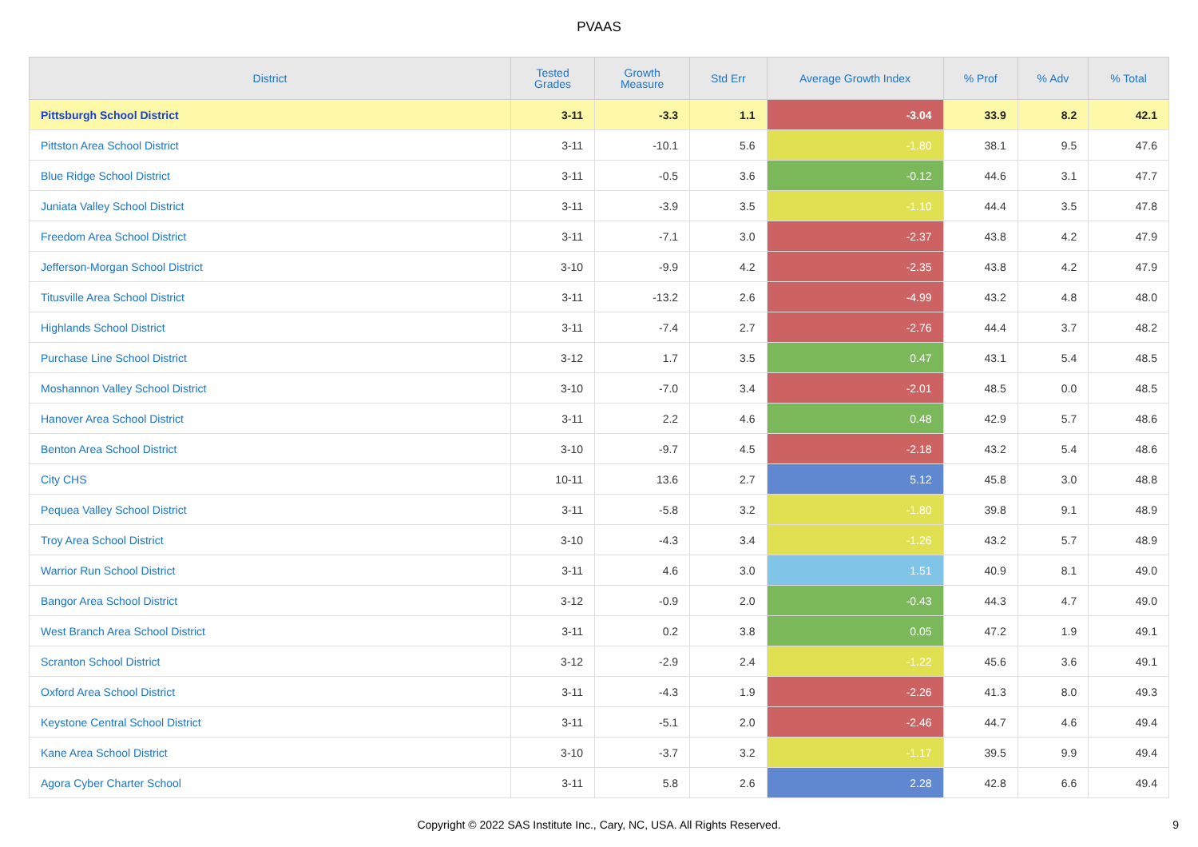PVAAS
| District | Tested Grades | Growth Measure | Std Err | Average Growth Index | % Prof | % Adv | % Total |
| --- | --- | --- | --- | --- | --- | --- | --- |
| Pittsburgh School District | 3-11 | -3.3 | 1.1 | -3.04 | 33.9 | 8.2 | 42.1 |
| Pittston Area School District | 3-11 | -10.1 | 5.6 | -1.80 | 38.1 | 9.5 | 47.6 |
| Blue Ridge School District | 3-11 | -0.5 | 3.6 | -0.12 | 44.6 | 3.1 | 47.7 |
| Juniata Valley School District | 3-11 | -3.9 | 3.5 | -1.10 | 44.4 | 3.5 | 47.8 |
| Freedom Area School District | 3-11 | -7.1 | 3.0 | -2.37 | 43.8 | 4.2 | 47.9 |
| Jefferson-Morgan School District | 3-10 | -9.9 | 4.2 | -2.35 | 43.8 | 4.2 | 47.9 |
| Titusville Area School District | 3-11 | -13.2 | 2.6 | -4.99 | 43.2 | 4.8 | 48.0 |
| Highlands School District | 3-11 | -7.4 | 2.7 | -2.76 | 44.4 | 3.7 | 48.2 |
| Purchase Line School District | 3-12 | 1.7 | 3.5 | 0.47 | 43.1 | 5.4 | 48.5 |
| Moshannon Valley School District | 3-10 | -7.0 | 3.4 | -2.01 | 48.5 | 0.0 | 48.5 |
| Hanover Area School District | 3-11 | 2.2 | 4.6 | 0.48 | 42.9 | 5.7 | 48.6 |
| Benton Area School District | 3-10 | -9.7 | 4.5 | -2.18 | 43.2 | 5.4 | 48.6 |
| City CHS | 10-11 | 13.6 | 2.7 | 5.12 | 45.8 | 3.0 | 48.8 |
| Pequea Valley School District | 3-11 | -5.8 | 3.2 | -1.80 | 39.8 | 9.1 | 48.9 |
| Troy Area School District | 3-10 | -4.3 | 3.4 | -1.26 | 43.2 | 5.7 | 48.9 |
| Warrior Run School District | 3-11 | 4.6 | 3.0 | 1.51 | 40.9 | 8.1 | 49.0 |
| Bangor Area School District | 3-12 | -0.9 | 2.0 | -0.43 | 44.3 | 4.7 | 49.0 |
| West Branch Area School District | 3-11 | 0.2 | 3.8 | 0.05 | 47.2 | 1.9 | 49.1 |
| Scranton School District | 3-12 | -2.9 | 2.4 | -1.22 | 45.6 | 3.6 | 49.1 |
| Oxford Area School District | 3-11 | -4.3 | 1.9 | -2.26 | 41.3 | 8.0 | 49.3 |
| Keystone Central School District | 3-11 | -5.1 | 2.0 | -2.46 | 44.7 | 4.6 | 49.4 |
| Kane Area School District | 3-10 | -3.7 | 3.2 | -1.17 | 39.5 | 9.9 | 49.4 |
| Agora Cyber Charter School | 3-11 | 5.8 | 2.6 | 2.28 | 42.8 | 6.6 | 49.4 |
Copyright © 2022 SAS Institute Inc., Cary, NC, USA. All Rights Reserved.
9